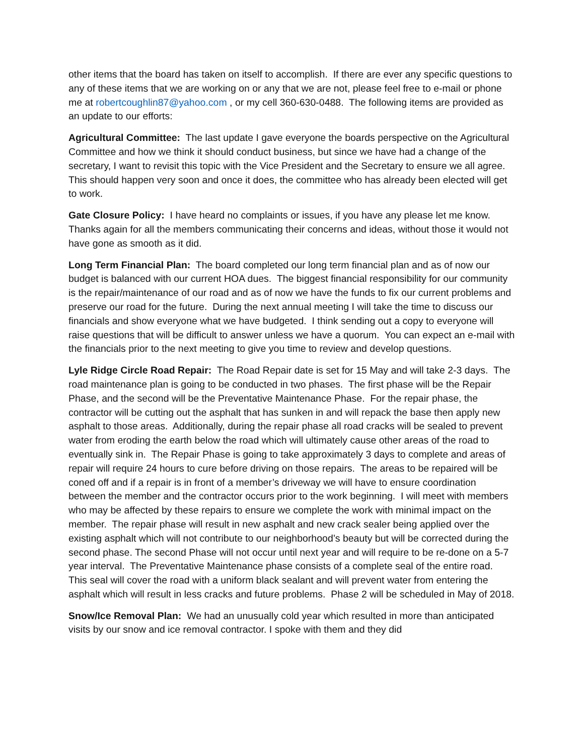other items that the board has taken on itself to accomplish. If there are ever any specific questions to any of these items that we are working on or any that we are not, please feel free to e-mail or phone me at robertcoughlin87@yahoo.com , or my cell 360-630-0488. The following items are provided as an update to our efforts:
Agricultural Committee: The last update I gave everyone the boards perspective on the Agricultural Committee and how we think it should conduct business, but since we have had a change of the secretary, I want to revisit this topic with the Vice President and the Secretary to ensure we all agree. This should happen very soon and once it does, the committee who has already been elected will get to work.
Gate Closure Policy: I have heard no complaints or issues, if you have any please let me know. Thanks again for all the members communicating their concerns and ideas, without those it would not have gone as smooth as it did.
Long Term Financial Plan: The board completed our long term financial plan and as of now our budget is balanced with our current HOA dues. The biggest financial responsibility for our community is the repair/maintenance of our road and as of now we have the funds to fix our current problems and preserve our road for the future. During the next annual meeting I will take the time to discuss our financials and show everyone what we have budgeted. I think sending out a copy to everyone will raise questions that will be difficult to answer unless we have a quorum. You can expect an e-mail with the financials prior to the next meeting to give you time to review and develop questions.
Lyle Ridge Circle Road Repair: The Road Repair date is set for 15 May and will take 2-3 days. The road maintenance plan is going to be conducted in two phases. The first phase will be the Repair Phase, and the second will be the Preventative Maintenance Phase. For the repair phase, the contractor will be cutting out the asphalt that has sunken in and will repack the base then apply new asphalt to those areas. Additionally, during the repair phase all road cracks will be sealed to prevent water from eroding the earth below the road which will ultimately cause other areas of the road to eventually sink in. The Repair Phase is going to take approximately 3 days to complete and areas of repair will require 24 hours to cure before driving on those repairs. The areas to be repaired will be coned off and if a repair is in front of a member’s driveway we will have to ensure coordination between the member and the contractor occurs prior to the work beginning. I will meet with members who may be affected by these repairs to ensure we complete the work with minimal impact on the member. The repair phase will result in new asphalt and new crack sealer being applied over the existing asphalt which will not contribute to our neighborhood’s beauty but will be corrected during the second phase. The second Phase will not occur until next year and will require to be re-done on a 5-7 year interval. The Preventative Maintenance phase consists of a complete seal of the entire road. This seal will cover the road with a uniform black sealant and will prevent water from entering the asphalt which will result in less cracks and future problems. Phase 2 will be scheduled in May of 2018.
Snow/Ice Removal Plan: We had an unusually cold year which resulted in more than anticipated visits by our snow and ice removal contractor. I spoke with them and they did